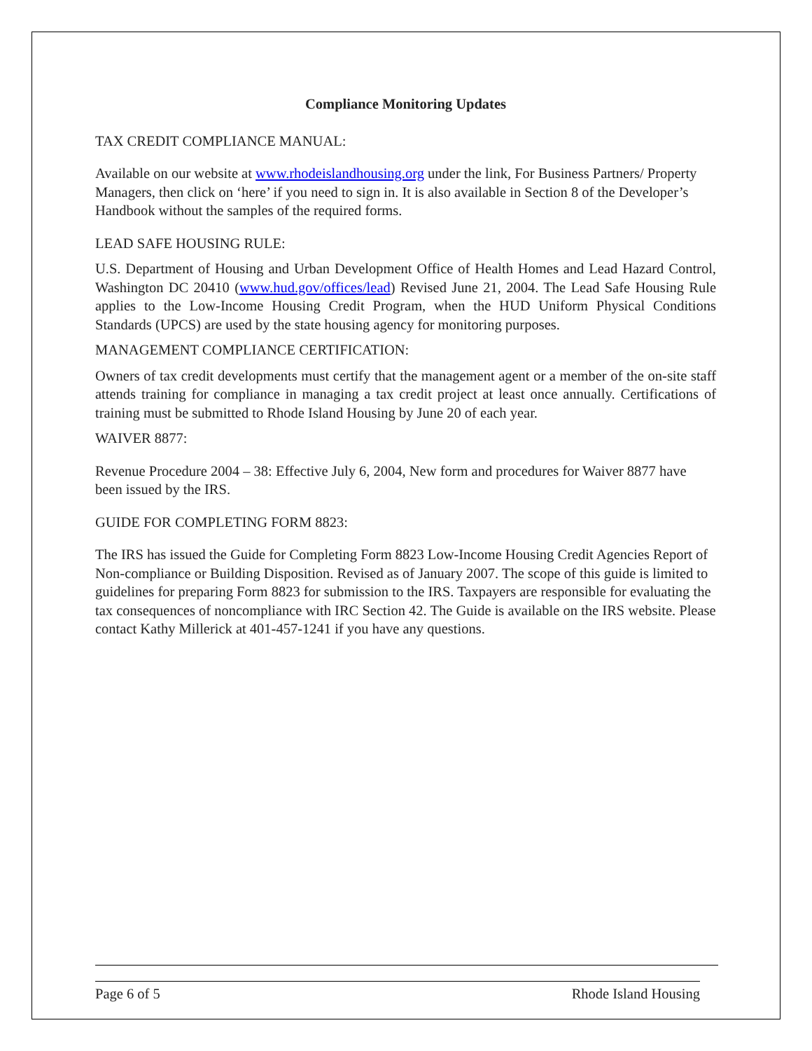Compliance Monitoring Updates
TAX CREDIT COMPLIANCE MANUAL:
Available on our website at www.rhodeislandhousing.org under the link, For Business Partners/ Property Managers, then click on ‘here’ if you need to sign in. It is also available in Section 8 of the Developer’s Handbook without the samples of the required forms.
LEAD SAFE HOUSING RULE:
U.S. Department of Housing and Urban Development Office of Health Homes and Lead Hazard Control, Washington DC 20410 (www.hud.gov/offices/lead) Revised June 21, 2004. The Lead Safe Housing Rule applies to the Low-Income Housing Credit Program, when the HUD Uniform Physical Conditions Standards (UPCS) are used by the state housing agency for monitoring purposes.
MANAGEMENT COMPLIANCE CERTIFICATION:
Owners of tax credit developments must certify that the management agent or a member of the on-site staff attends training for compliance in managing a tax credit project at least once annually. Certifications of training must be submitted to Rhode Island Housing by June 20 of each year.
WAIVER 8877:
Revenue Procedure 2004 – 38: Effective July 6, 2004, New form and procedures for Waiver 8877 have been issued by the IRS.
GUIDE FOR COMPLETING FORM 8823:
The IRS has issued the Guide for Completing Form 8823 Low-Income Housing Credit Agencies Report of Non-compliance or Building Disposition. Revised as of January 2007. The scope of this guide is limited to guidelines for preparing Form 8823 for submission to the IRS. Taxpayers are responsible for evaluating the tax consequences of noncompliance with IRC Section 42. The Guide is available on the IRS website. Please contact Kathy Millerick at 401-457-1241 if you have any questions.
Page 6 of 5 Rhode Island Housing